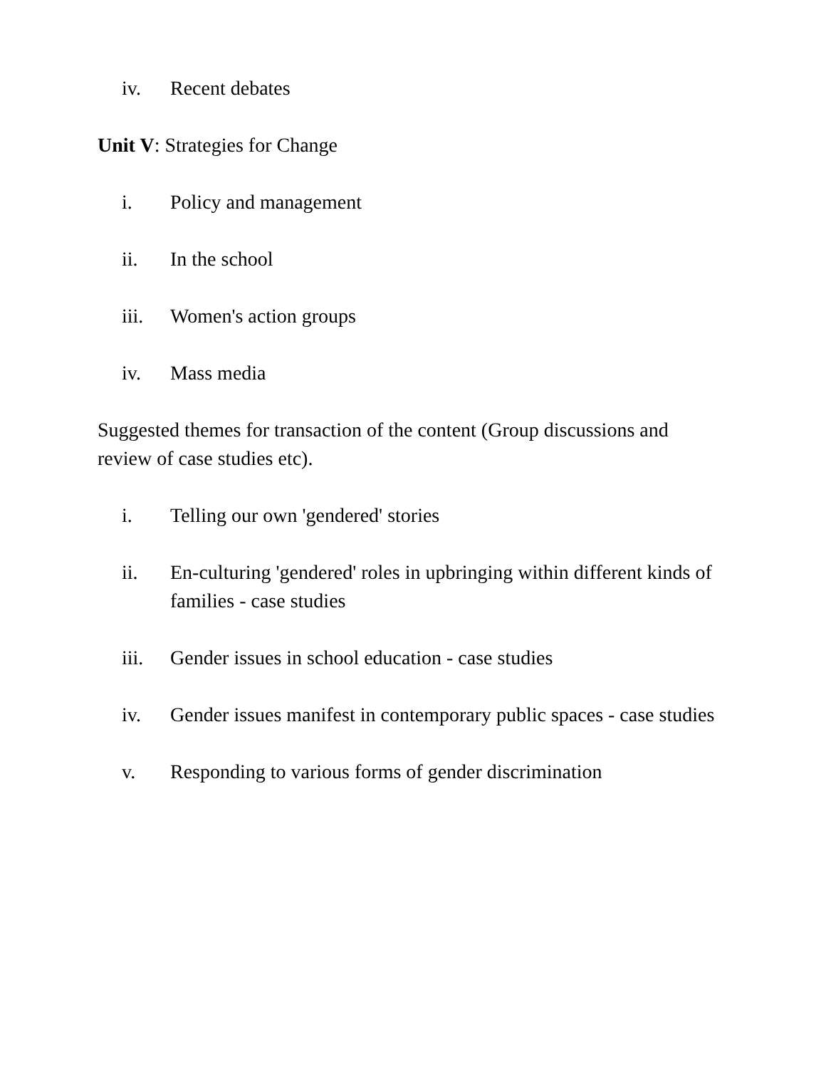iv. Recent debates
Unit V: Strategies for Change
i. Policy and management
ii. In the school
iii. Women's action groups
iv. Mass media
Suggested themes for transaction of the content (Group discussions and review of case studies etc).
i. Telling our own 'gendered' stories
ii. En-culturing 'gendered' roles in upbringing within different kinds of families - case studies
iii. Gender issues in school education - case studies
iv. Gender issues manifest in contemporary public spaces - case studies
v. Responding to various forms of gender discrimination